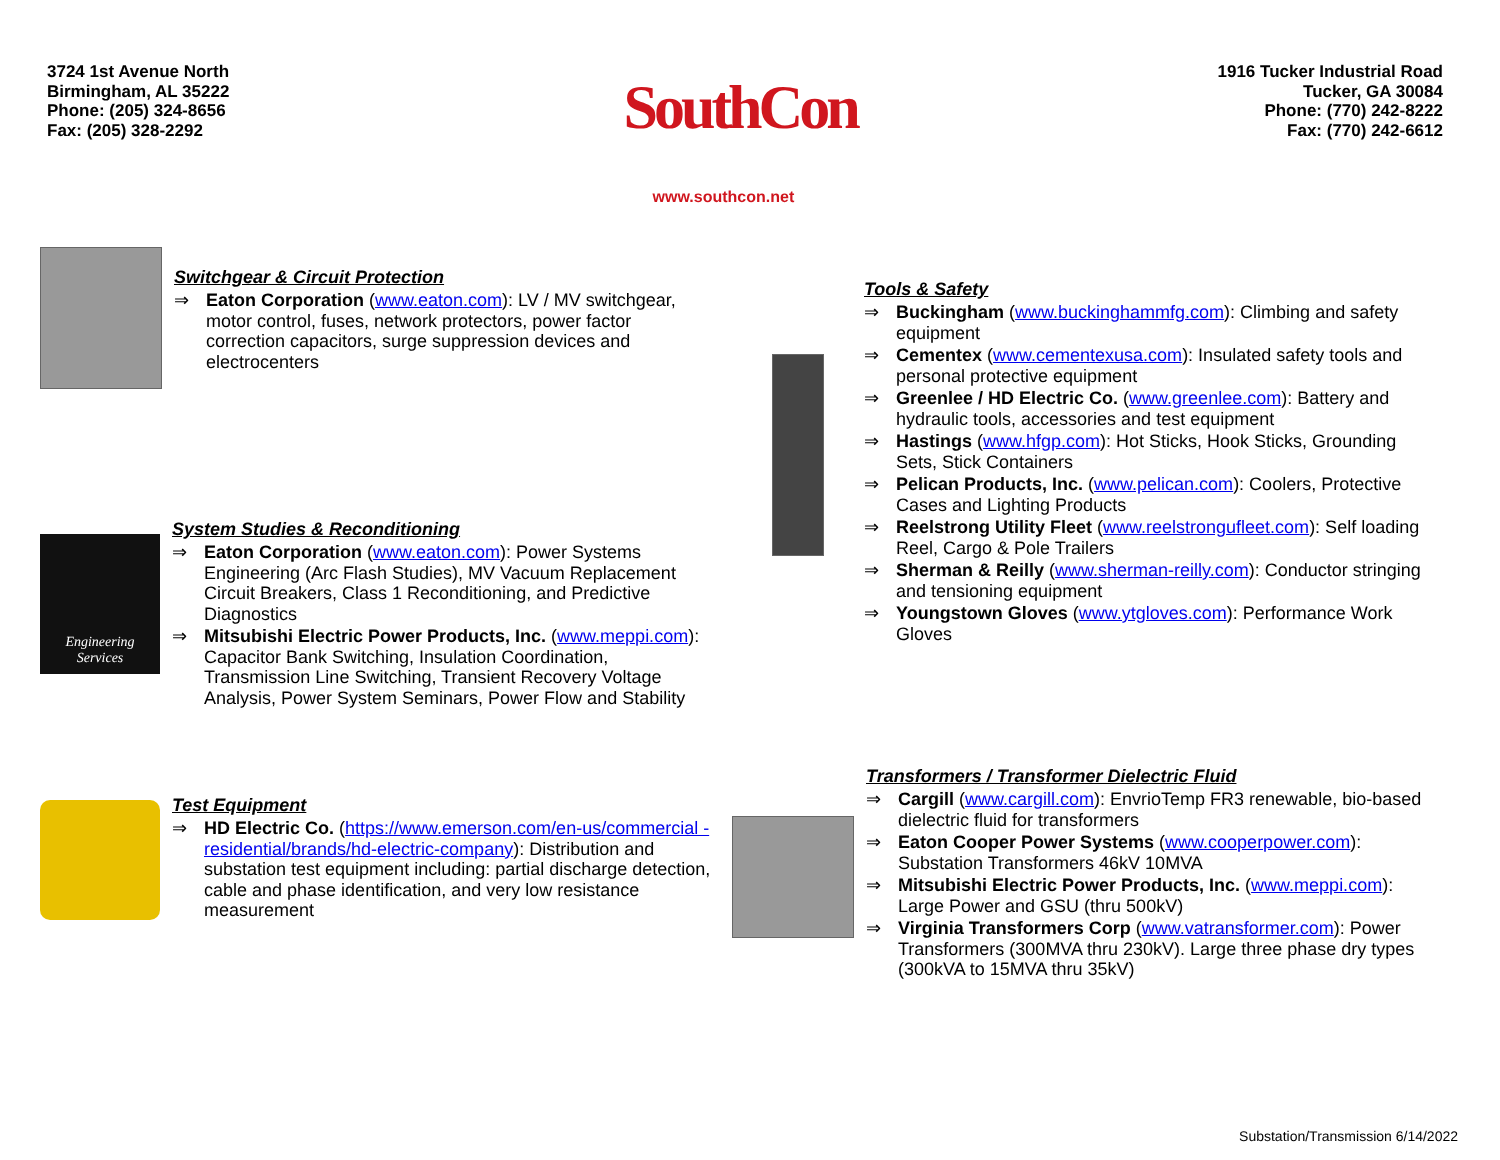3724 1st Avenue North
Birmingham, AL 35222
Phone: (205) 324-8656
Fax: (205) 328-2292
SouthCon
www.southcon.net
1916 Tucker Industrial Road
Tucker, GA 30084
Phone: (770) 242-8222
Fax: (770) 242-6612
Switchgear & Circuit Protection
⇒ Eaton Corporation (www.eaton.com): LV / MV switchgear, motor control, fuses, network protectors, power factor correction capacitors, surge suppression devices and electrocenters
Engineering
Services
System Studies & Reconditioning
⇒ Eaton Corporation (www.eaton.com): Power Systems Engineering (Arc Flash Studies), MV Vacuum Replacement Circuit Breakers, Class 1 Reconditioning, and Predictive Diagnostics
⇒ Mitsubishi Electric Power Products, Inc. (www.meppi.com): Capacitor Bank Switching, Insulation Coordination, Transmission Line Switching, Transient Recovery Voltage Analysis, Power System Seminars, Power Flow and Stability
Test Equipment
⇒ HD Electric Co. (https://www.emerson.com/en-us/commercial -residential/brands/hd-electric-company): Distribution and substation test equipment including: partial discharge detection, cable and phase identification, and very low resistance measurement
Tools & Safety
⇒ Buckingham (www.buckinghammfg.com): Climbing and safety equipment
⇒ Cementex (www.cementexusa.com): Insulated safety tools and personal protective equipment
⇒ Greenlee / HD Electric Co. (www.greenlee.com): Battery and hydraulic tools, accessories and test equipment
⇒ Hastings (www.hfgp.com): Hot Sticks, Hook Sticks, Grounding Sets, Stick Containers
⇒ Pelican Products, Inc. (www.pelican.com): Coolers, Protective Cases and Lighting Products
⇒ Reelstrong Utility Fleet (www.reelstrongufleet.com): Self loading Reel, Cargo & Pole Trailers
⇒ Sherman & Reilly (www.sherman-reilly.com): Conductor stringing and tensioning equipment
⇒ Youngstown Gloves (www.ytgloves.com): Performance Work Gloves
Transformers / Transformer Dielectric Fluid
⇒ Cargill (www.cargill.com): EnvrioTemp FR3 renewable, bio-based dielectric fluid for transformers
⇒ Eaton Cooper Power Systems (www.cooperpower.com): Substation Transformers 46kV 10MVA
⇒ Mitsubishi Electric Power Products, Inc. (www.meppi.com): Large Power and GSU (thru 500kV)
⇒ Virginia Transformers Corp (www.vatransformer.com): Power Transformers (300MVA thru 230kV). Large three phase dry types (300kVA to 15MVA thru 35kV)
Substation/Transmission 6/14/2022